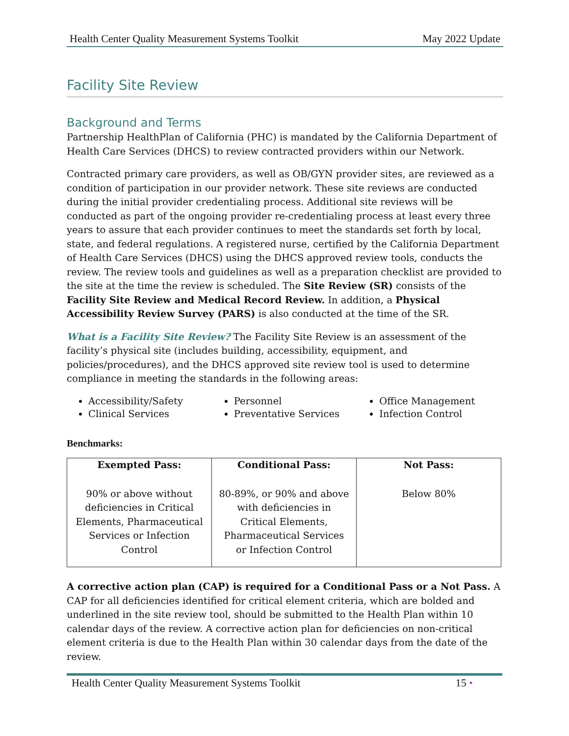Health Center Quality Measurement Systems Toolkit May 2022 Update
Facility Site Review
Background and Terms
Partnership HealthPlan of California (PHC) is mandated by the California Department of Health Care Services (DHCS) to review contracted providers within our Network.
Contracted primary care providers, as well as OB/GYN provider sites, are reviewed as a condition of participation in our provider network. These site reviews are conducted during the initial provider credentialing process. Additional site reviews will be conducted as part of the ongoing provider re-credentialing process at least every three years to assure that each provider continues to meet the standards set forth by local, state, and federal regulations. A registered nurse, certified by the California Department of Health Care Services (DHCS) using the DHCS approved review tools, conducts the review. The review tools and guidelines as well as a preparation checklist are provided to the site at the time the review is scheduled. The Site Review (SR) consists of the Facility Site Review and Medical Record Review. In addition, a Physical Accessibility Review Survey (PARS) is also conducted at the time of the SR.
What is a Facility Site Review? The Facility Site Review is an assessment of the facility’s physical site (includes building, accessibility, equipment, and policies/procedures), and the DHCS approved site review tool is used to determine compliance in meeting the standards in the following areas:
Accessibility/Safety
Clinical Services
Personnel
Preventative Services
Office Management
Infection Control
Benchmarks:
| Exempted Pass: | Conditional Pass: | Not Pass: |
| --- | --- | --- |
| 90% or above without deficiencies in Critical Elements, Pharmaceutical Services or Infection Control | 80-89%, or 90% and above with deficiencies in Critical Elements, Pharmaceutical Services or Infection Control | Below 80% |
A corrective action plan (CAP) is required for a Conditional Pass or a Not Pass. A CAP for all deficiencies identified for critical element criteria, which are bolded and underlined in the site review tool, should be submitted to the Health Plan within 10 calendar days of the review. A corrective action plan for deficiencies on non-critical element criteria is due to the Health Plan within 30 calendar days from the date of the review.
Health Center Quality Measurement Systems Toolkit 15 •